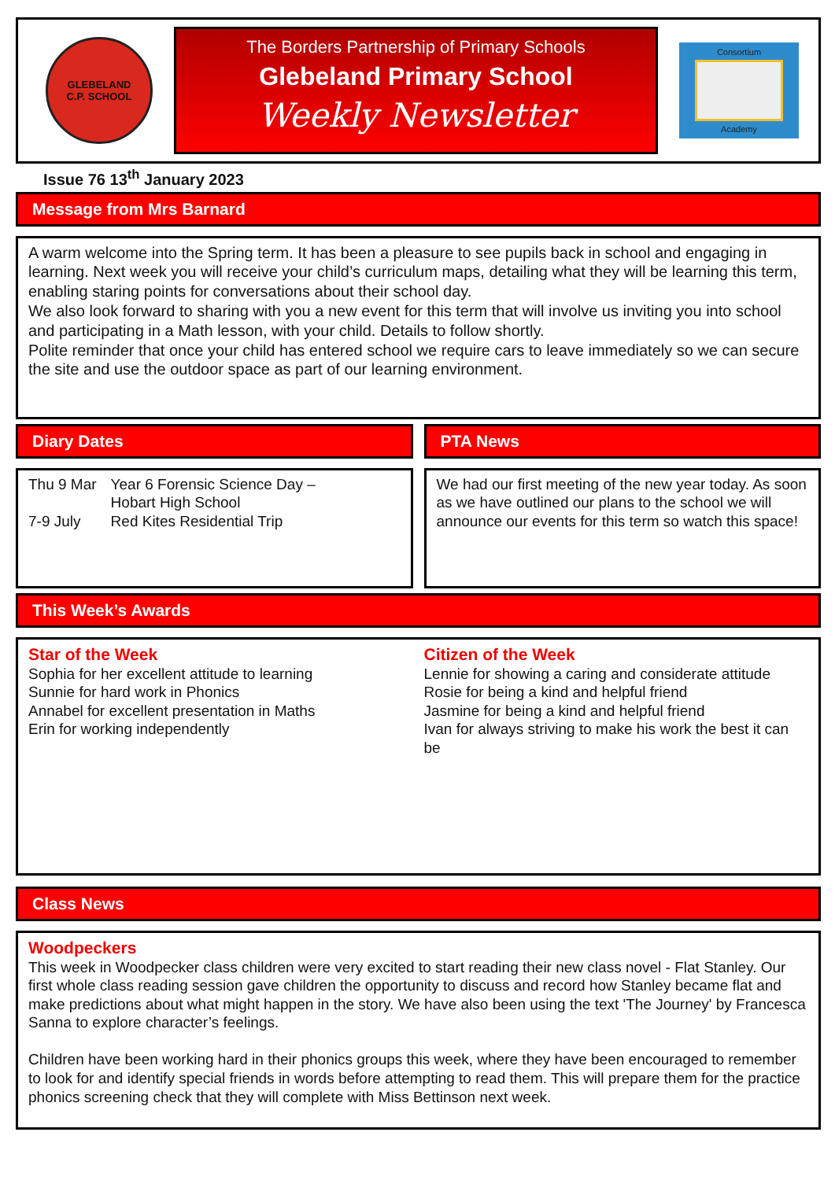GLEBELAND
C.P. SCHOOL
The Borders Partnership of Primary Schools
Glebeland Primary School
Weekly Newsletter
Consortium
Academy
Issue 76 13<sup>th</sup> January 2023
Message from Mrs Barnard
A warm welcome into the Spring term. It has been a pleasure to see pupils back in school and engaging in learning. Next week you will receive your child’s curriculum maps, detailing what they will be learning this term, enabling staring points for conversations about their school day.
We also look forward to sharing with you a new event for this term that will involve us inviting you into school and participating in a Math lesson, with your child. Details to follow shortly.
Polite reminder that once your child has entered school we require cars to leave immediately so we can secure the site and use the outdoor space as part of our learning environment.
Diary Dates
| Thu 9 Mar | Year 6 Forensic Science Day – Hobart High School |
| 7-9 July | Red Kites Residential Trip |
PTA News
We had our first meeting of the new year today. As soon as we have outlined our plans to the school we will announce our events for this term so watch this space!
This Week’s Awards
Star of the Week
Sophia for her excellent attitude to learning
Sunnie for hard work in Phonics
Annabel for excellent presentation in Maths
Erin for working independently
Citizen of the Week
Lennie for showing a caring and considerate attitude
Rosie for being a kind and helpful friend
Jasmine for being a kind and helpful friend
Ivan for always striving to make his work the best it can be
Class News
Woodpeckers
This week in Woodpecker class children were very excited to start reading their new class novel - Flat Stanley. Our first whole class reading session gave children the opportunity to discuss and record how Stanley became flat and make predictions about what might happen in the story. We have also been using the text 'The Journey' by Francesca Sanna to explore character’s feelings.
Children have been working hard in their phonics groups this week, where they have been encouraged to remember to look for and identify special friends in words before attempting to read them. This will prepare them for the practice phonics screening check that they will complete with Miss Bettinson next week.